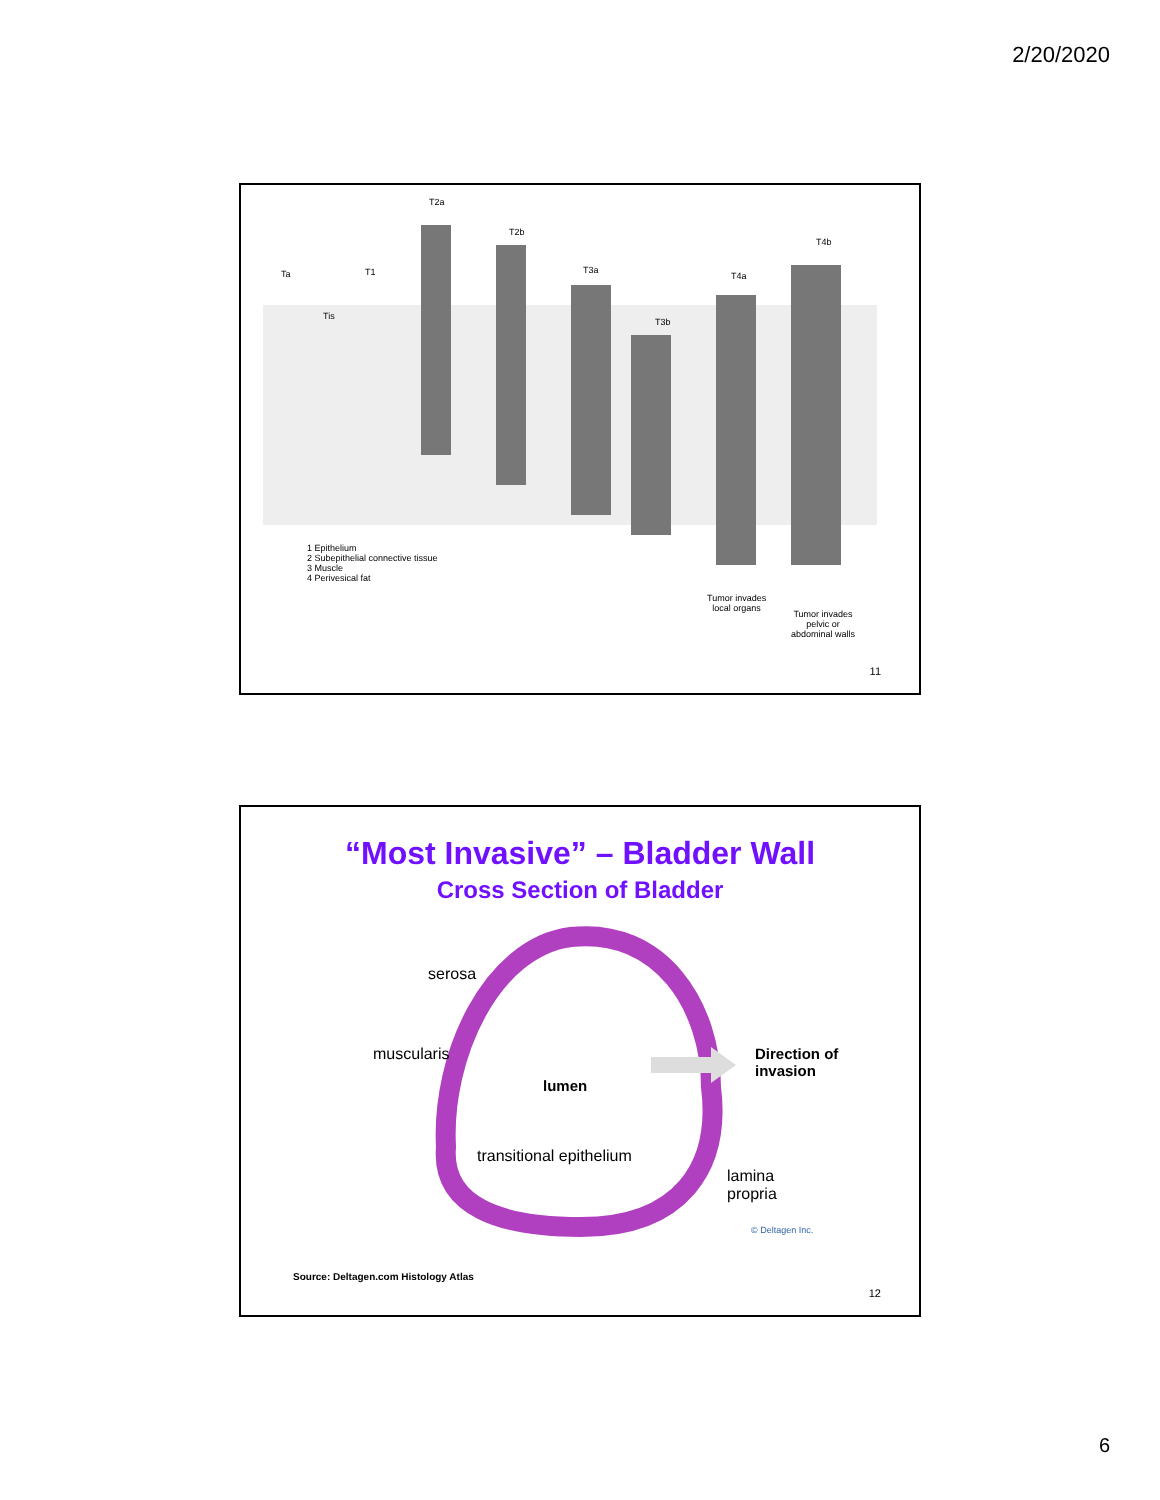2/20/2020
T2a
T2b
T4b
Ta T1 T3a
T4a
Tis
T3b
1 Epithelium
2 Subepithelial connective tissue
3 Muscle
4 Perivesical fat
Tumor invades
local organs
Tumor invades
pelvic or
abdominal walls
11
“Most Invasive” – Bladder Wall
Cross Section of Bladder
serosa
muscularis
lumen
Direction of
invasion
transitional epithelium
lamina
propria
© Deltagen Inc.
Source: Deltagen.com Histology Atlas
12
6